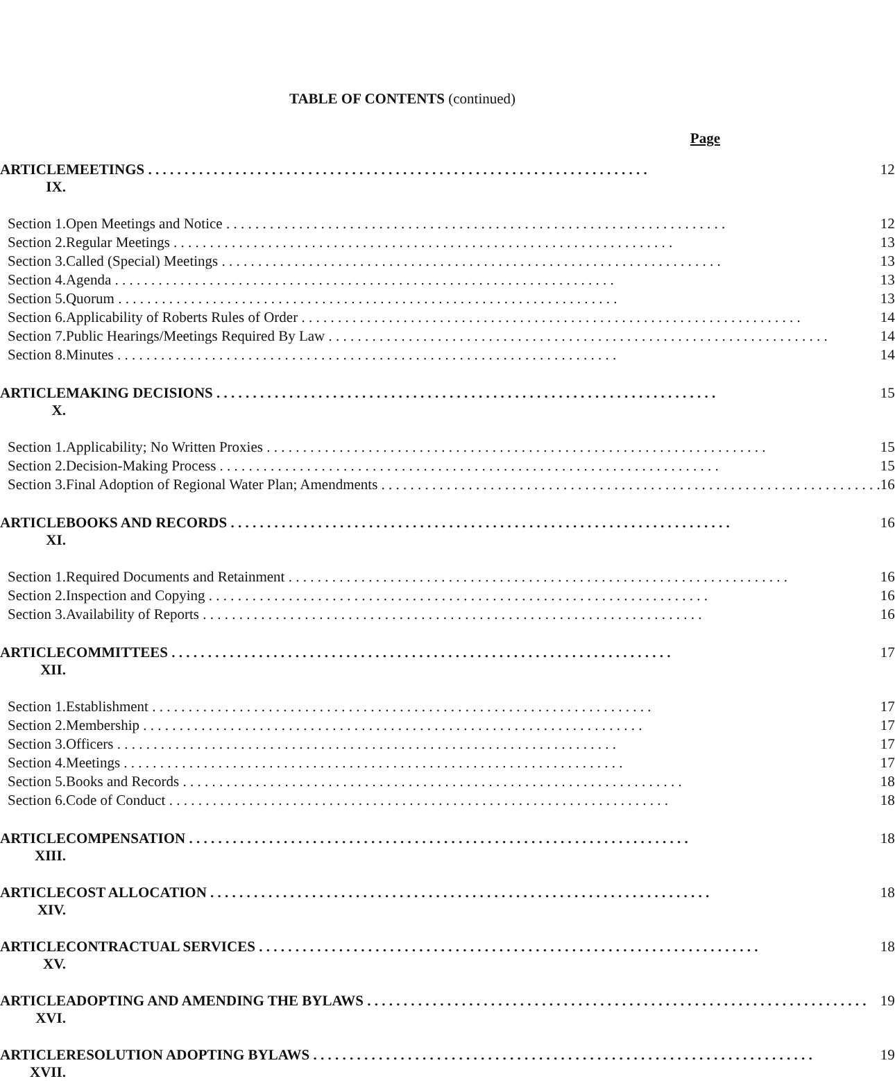TABLE OF CONTENTS (continued)
Page
| ARTICLE IX. | | MEETINGS | 12 |
| Section 1. | | Open Meetings and Notice | 12 |
| Section 2. | | Regular Meetings | 13 |
| Section 3. | | Called (Special) Meetings | 13 |
| Section 4. | | Agenda | 13 |
| Section 5. | | Quorum | 13 |
| Section 6. | | Applicability of Roberts Rules of Order | 14 |
| Section 7. | | Public Hearings/Meetings Required By Law | 14 |
| Section 8. | | Minutes | 14 |
| ARTICLE X. | | MAKING DECISIONS | 15 |
| Section 1. | | Applicability; No Written Proxies | 15 |
| Section 2. | | Decision-Making Process | 15 |
| Section 3. | | Final Adoption of Regional Water Plan; Amendments | 16 |
| ARTICLE XI. | | BOOKS AND RECORDS | 16 |
| Section 1. | | Required Documents and Retainment | 16 |
| Section 2. | | Inspection and Copying | 16 |
| Section 3. | | Availability of Reports | 16 |
| ARTICLE XII. | | COMMITTEES | 17 |
| Section 1. | | Establishment | 17 |
| Section 2. | | Membership | 17 |
| Section 3. | | Officers | 17 |
| Section 4. | | Meetings | 17 |
| Section 5. | | Books and Records | 18 |
| Section 6. | | Code of Conduct | 18 |
| ARTICLE XIII. | | COMPENSATION | 18 |
| ARTICLE XIV. | | COST ALLOCATION | 18 |
| ARTICLE XV. | | CONTRACTUAL SERVICES | 18 |
| ARTICLE XVI. | | ADOPTING AND AMENDING THE BYLAWS | 19 |
| ARTICLE XVII. | | RESOLUTION ADOPTING BYLAWS | 19 |